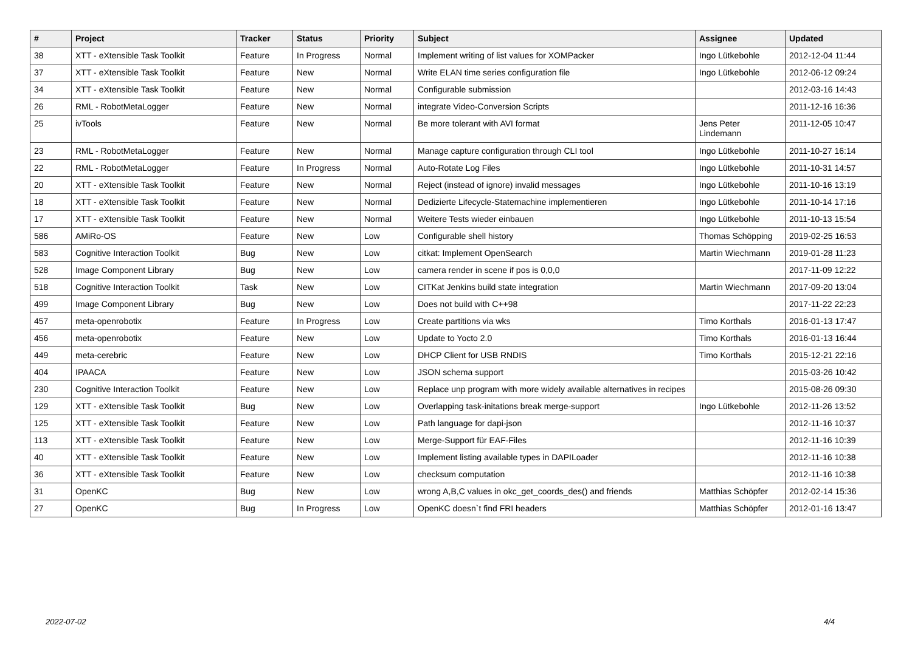| # | Project | Tracker | Status | Priority | Subject | Assignee | Updated |
| --- | --- | --- | --- | --- | --- | --- | --- |
| 38 | XTT - eXtensible Task Toolkit | Feature | In Progress | Normal | Implement writing of list values for XOMPacker | Ingo Lütkebohle | 2012-12-04 11:44 |
| 37 | XTT - eXtensible Task Toolkit | Feature | New | Normal | Write ELAN time series configuration file | Ingo Lütkebohle | 2012-06-12 09:24 |
| 34 | XTT - eXtensible Task Toolkit | Feature | New | Normal | Configurable submission | | 2012-03-16 14:43 |
| 26 | RML - RobotMetaLogger | Feature | New | Normal | integrate Video-Conversion Scripts | | 2011-12-16 16:36 |
| 25 | ivTools | Feature | New | Normal | Be more tolerant with AVI format | Jens Peter Lindemann | 2011-12-05 10:47 |
| 23 | RML - RobotMetaLogger | Feature | New | Normal | Manage capture configuration through CLI tool | Ingo Lütkebohle | 2011-10-27 16:14 |
| 22 | RML - RobotMetaLogger | Feature | In Progress | Normal | Auto-Rotate Log Files | Ingo Lütkebohle | 2011-10-31 14:57 |
| 20 | XTT - eXtensible Task Toolkit | Feature | New | Normal | Reject (instead of ignore) invalid messages | Ingo Lütkebohle | 2011-10-16 13:19 |
| 18 | XTT - eXtensible Task Toolkit | Feature | New | Normal | Dedizierte Lifecycle-Statemachine implementieren | Ingo Lütkebohle | 2011-10-14 17:16 |
| 17 | XTT - eXtensible Task Toolkit | Feature | New | Normal | Weitere Tests wieder einbauen | Ingo Lütkebohle | 2011-10-13 15:54 |
| 586 | AMiRo-OS | Feature | New | Low | Configurable shell history | Thomas Schöpping | 2019-02-25 16:53 |
| 583 | Cognitive Interaction Toolkit | Bug | New | Low | citkat: Implement OpenSearch | Martin Wiechmann | 2019-01-28 11:23 |
| 528 | Image Component Library | Bug | New | Low | camera render in scene if pos is 0,0,0 | | 2017-11-09 12:22 |
| 518 | Cognitive Interaction Toolkit | Task | New | Low | CITKat Jenkins build state integration | Martin Wiechmann | 2017-09-20 13:04 |
| 499 | Image Component Library | Bug | New | Low | Does not build with C++98 | | 2017-11-22 22:23 |
| 457 | meta-openrobotix | Feature | In Progress | Low | Create partitions via wks | Timo Korthals | 2016-01-13 17:47 |
| 456 | meta-openrobotix | Feature | New | Low | Update to Yocto 2.0 | Timo Korthals | 2016-01-13 16:44 |
| 449 | meta-cerebric | Feature | New | Low | DHCP Client for USB RNDIS | Timo Korthals | 2015-12-21 22:16 |
| 404 | IPAACA | Feature | New | Low | JSON schema support | | 2015-03-26 10:42 |
| 230 | Cognitive Interaction Toolkit | Feature | New | Low | Replace unp program with more widely available alternatives in recipes | | 2015-08-26 09:30 |
| 129 | XTT - eXtensible Task Toolkit | Bug | New | Low | Overlapping task-initations break merge-support | Ingo Lütkebohle | 2012-11-26 13:52 |
| 125 | XTT - eXtensible Task Toolkit | Feature | New | Low | Path language for dapi-json | | 2012-11-16 10:37 |
| 113 | XTT - eXtensible Task Toolkit | Feature | New | Low | Merge-Support für EAF-Files | | 2012-11-16 10:39 |
| 40 | XTT - eXtensible Task Toolkit | Feature | New | Low | Implement listing available types in DAPILoader | | 2012-11-16 10:38 |
| 36 | XTT - eXtensible Task Toolkit | Feature | New | Low | checksum computation | | 2012-11-16 10:38 |
| 31 | OpenKC | Bug | New | Low | wrong A,B,C values in okc_get_coords_des() and friends | Matthias Schöpfer | 2012-02-14 15:36 |
| 27 | OpenKC | Bug | In Progress | Low | OpenKC doesn`t find FRI headers | Matthias Schöpfer | 2012-01-16 13:47 |
2022-07-02 4/4